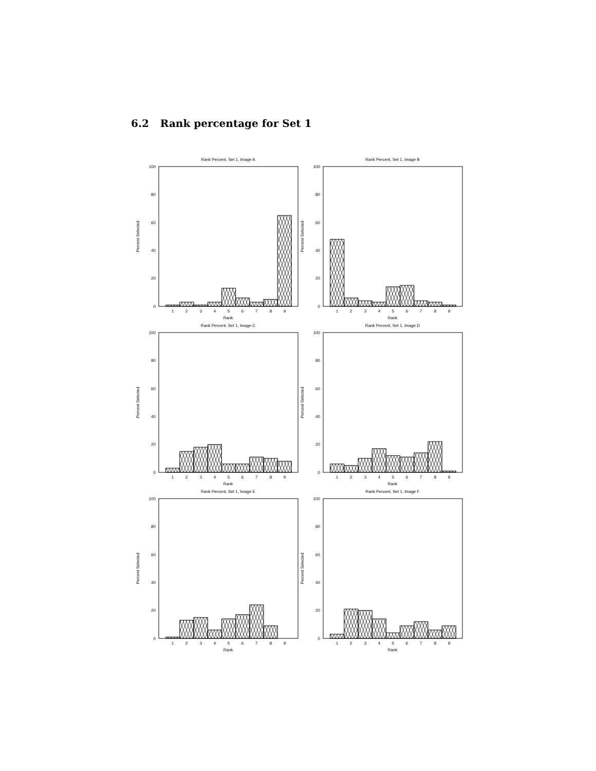6.2 Rank percentage for Set 1
Rank Percent, Set 1, Image A
Percent Selected
0
20
40
60
80
100
1
2
3
4
5
6
7
8
9
Rank
Rank Percent, Set 1, Image B
Percent Selected
0
20
40
60
80
100
1
2
3
4
5
6
7
8
9
Rank
Rank Percent, Set 1, Image C
Percent Selected
0
20
40
60
80
100
1
2
3
4
5
6
7
8
9
Rank
Rank Percent, Set 1, Image D
Percent Selected
0
20
40
60
80
100
1
2
3
4
5
6
7
8
9
Rank
Rank Percent, Set 1, Image E
Percent Selected
0
20
40
60
80
100
1
2
3
4
5
6
7
8
9
Rank
Rank Percent, Set 1, Image F
Percent Selected
0
20
40
60
80
100
1
2
3
4
5
6
7
8
9
Rank